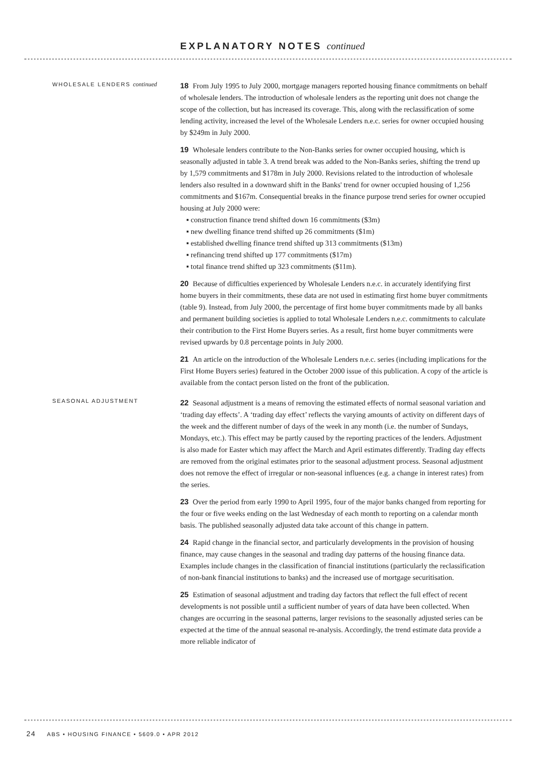EXPLANATORY NOTES continued
WHOLESALE LENDERS continued
18 From July 1995 to July 2000, mortgage managers reported housing finance commitments on behalf of wholesale lenders. The introduction of wholesale lenders as the reporting unit does not change the scope of the collection, but has increased its coverage. This, along with the reclassification of some lending activity, increased the level of the Wholesale Lenders n.e.c. series for owner occupied housing by $249m in July 2000.
19 Wholesale lenders contribute to the Non-Banks series for owner occupied housing, which is seasonally adjusted in table 3. A trend break was added to the Non-Banks series, shifting the trend up by 1,579 commitments and $178m in July 2000. Revisions related to the introduction of wholesale lenders also resulted in a downward shift in the Banks' trend for owner occupied housing of 1,256 commitments and $167m. Consequential breaks in the finance purpose trend series for owner occupied housing at July 2000 were:
▪ construction finance trend shifted down 16 commitments ($3m)
▪ new dwelling finance trend shifted up 26 commitments ($1m)
▪ established dwelling finance trend shifted up 313 commitments ($13m)
▪ refinancing trend shifted up 177 commitments ($17m)
▪ total finance trend shifted up 323 commitments ($11m).
20 Because of difficulties experienced by Wholesale Lenders n.e.c. in accurately identifying first home buyers in their commitments, these data are not used in estimating first home buyer commitments (table 9). Instead, from July 2000, the percentage of first home buyer commitments made by all banks and permanent building societies is applied to total Wholesale Lenders n.e.c. commitments to calculate their contribution to the First Home Buyers series. As a result, first home buyer commitments were revised upwards by 0.8 percentage points in July 2000.
21 An article on the introduction of the Wholesale Lenders n.e.c. series (including implications for the First Home Buyers series) featured in the October 2000 issue of this publication. A copy of the article is available from the contact person listed on the front of the publication.
SEASONAL ADJUSTMENT
22 Seasonal adjustment is a means of removing the estimated effects of normal seasonal variation and ‘trading day effects’. A ‘trading day effect’ reflects the varying amounts of activity on different days of the week and the different number of days of the week in any month (i.e. the number of Sundays, Mondays, etc.). This effect may be partly caused by the reporting practices of the lenders. Adjustment is also made for Easter which may affect the March and April estimates differently. Trading day effects are removed from the original estimates prior to the seasonal adjustment process. Seasonal adjustment does not remove the effect of irregular or non-seasonal influences (e.g. a change in interest rates) from the series.
23 Over the period from early 1990 to April 1995, four of the major banks changed from reporting for the four or five weeks ending on the last Wednesday of each month to reporting on a calendar month basis. The published seasonally adjusted data take account of this change in pattern.
24 Rapid change in the financial sector, and particularly developments in the provision of housing finance, may cause changes in the seasonal and trading day patterns of the housing finance data. Examples include changes in the classification of financial institutions (particularly the reclassification of non-bank financial institutions to banks) and the increased use of mortgage securitisation.
25 Estimation of seasonal adjustment and trading day factors that reflect the full effect of recent developments is not possible until a sufficient number of years of data have been collected. When changes are occurring in the seasonal patterns, larger revisions to the seasonally adjusted series can be expected at the time of the annual seasonal re-analysis. Accordingly, the trend estimate data provide a more reliable indicator of
24 ABS • HOUSING FINANCE • 5609.0 • APR 2012